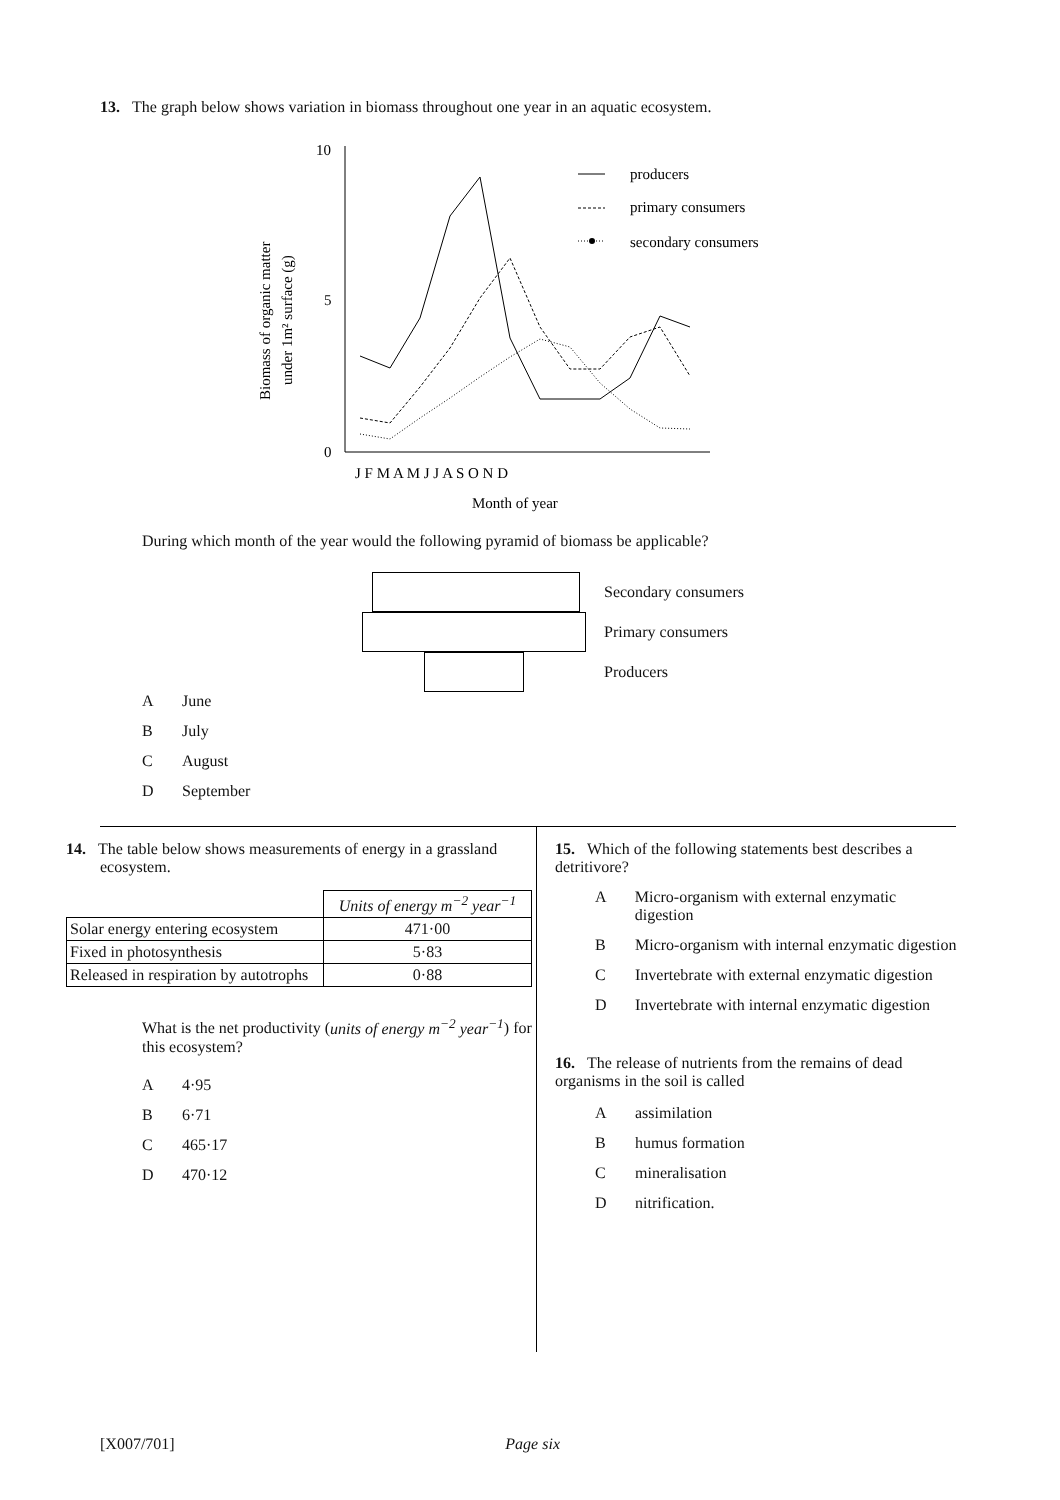13. The graph below shows variation in biomass throughout one year in an aquatic ecosystem.
Biomass of organic matter
under 1m² surface (g)
10
5
0
J F M A M J J A S O N D
Month of year
producers
primary consumers
secondary consumers
During which month of the year would the following pyramid of biomass be applicable?
Secondary consumers
Primary consumers
Producers
A June
B July
C August
D September
14. The table below shows measurements of energy in a grassland ecosystem.
| | Units of energy m<sup>−2</sup> year<sup>−1</sup> |
| Solar energy entering ecosystem | 471·00 |
| Fixed in photosynthesis | 5·83 |
| Released in respiration by autotrophs | 0·88 |
What is the net productivity (units of energy m<sup>−2</sup> year<sup>−1</sup>) for this ecosystem?
A 4·95
B 6·71
C 465·17
D 470·12
15. Which of the following statements best describes a detritivore?
A Micro-organism with external enzymatic digestion
B Micro-organism with internal enzymatic digestion
C Invertebrate with external enzymatic digestion
D Invertebrate with internal enzymatic digestion
16. The release of nutrients from the remains of dead organisms in the soil is called
Aassimilation
Bhumus formation
Cmineralisation
Dnitrification.
[X007/701] Page six